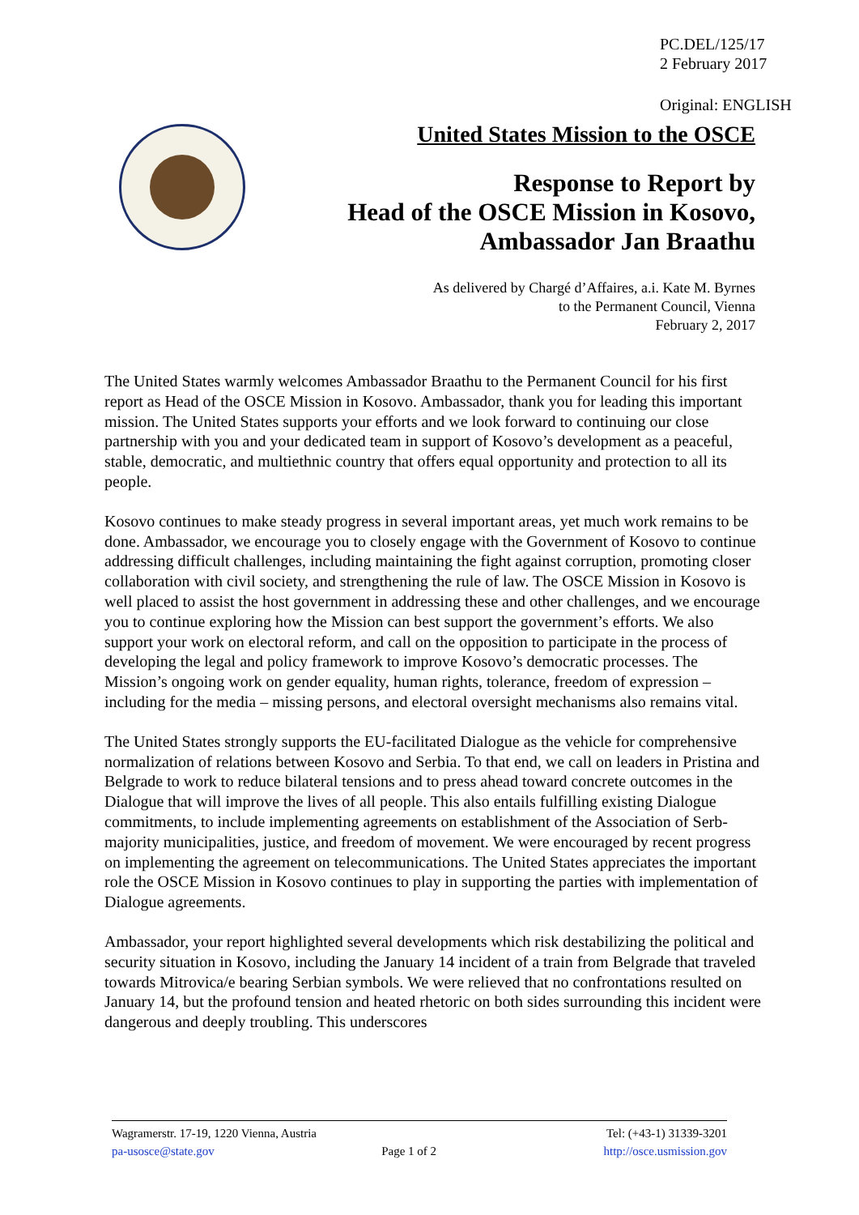PC.DEL/125/17
2 February 2017
Original: ENGLISH
United States Mission to the OSCE
Response to Report by
Head of the OSCE Mission in Kosovo,
Ambassador Jan Braathu
As delivered by Chargé d’Affaires, a.i. Kate M. Byrnes
to the Permanent Council, Vienna
February 2, 2017
The United States warmly welcomes Ambassador Braathu to the Permanent Council for his first report as Head of the OSCE Mission in Kosovo. Ambassador, thank you for leading this important mission. The United States supports your efforts and we look forward to continuing our close partnership with you and your dedicated team in support of Kosovo’s development as a peaceful, stable, democratic, and multiethnic country that offers equal opportunity and protection to all its people.
Kosovo continues to make steady progress in several important areas, yet much work remains to be done. Ambassador, we encourage you to closely engage with the Government of Kosovo to continue addressing difficult challenges, including maintaining the fight against corruption, promoting closer collaboration with civil society, and strengthening the rule of law. The OSCE Mission in Kosovo is well placed to assist the host government in addressing these and other challenges, and we encourage you to continue exploring how the Mission can best support the government’s efforts. We also support your work on electoral reform, and call on the opposition to participate in the process of developing the legal and policy framework to improve Kosovo’s democratic processes. The Mission’s ongoing work on gender equality, human rights, tolerance, freedom of expression – including for the media – missing persons, and electoral oversight mechanisms also remains vital.
The United States strongly supports the EU-facilitated Dialogue as the vehicle for comprehensive normalization of relations between Kosovo and Serbia. To that end, we call on leaders in Pristina and Belgrade to work to reduce bilateral tensions and to press ahead toward concrete outcomes in the Dialogue that will improve the lives of all people. This also entails fulfilling existing Dialogue commitments, to include implementing agreements on establishment of the Association of Serb-majority municipalities, justice, and freedom of movement. We were encouraged by recent progress on implementing the agreement on telecommunications. The United States appreciates the important role the OSCE Mission in Kosovo continues to play in supporting the parties with implementation of Dialogue agreements.
Ambassador, your report highlighted several developments which risk destabilizing the political and security situation in Kosovo, including the January 14 incident of a train from Belgrade that traveled towards Mitrovica/e bearing Serbian symbols. We were relieved that no confrontations resulted on January 14, but the profound tension and heated rhetoric on both sides surrounding this incident were dangerous and deeply troubling. This underscores
Wagramerstr. 17-19, 1220 Vienna, Austria Tel: (+43-1) 31339-3201
pa-usosce@state.gov Page 1 of 2 http://osce.usmission.gov